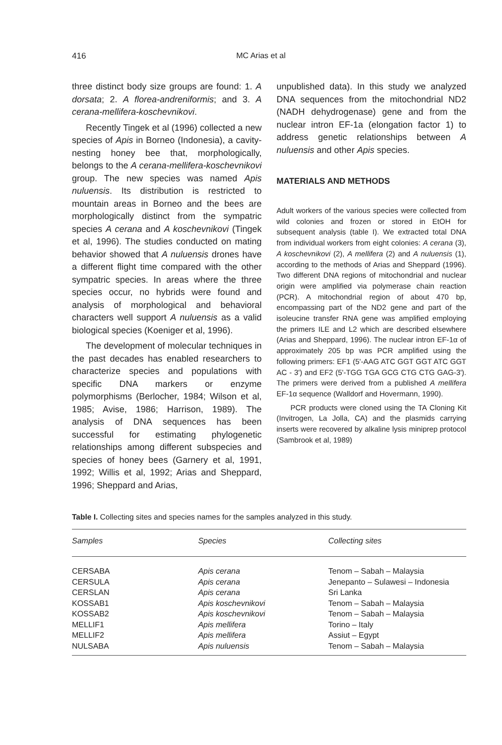416
MC Arias et al
three distinct body size groups are found: 1. A dorsata; 2. A florea-andreniformis; and 3. A cerana-mellifera-koschevnikovi.
Recently Tingek et al (1996) collected a new species of Apis in Borneo (Indonesia), a cavity-nesting honey bee that, morphologically, belongs to the A cerana-mellifera-koschevnikovi group. The new species was named Apis nuluensis. Its distribution is restricted to mountain areas in Borneo and the bees are morphologically distinct from the sympatric species A cerana and A koschevnikovi (Tingek et al, 1996). The studies conducted on mating behavior showed that A nuluensis drones have a different flight time compared with the other sympatric species. In areas where the three species occur, no hybrids were found and analysis of morphological and behavioral characters well support A nuluensis as a valid biological species (Koeniger et al, 1996).
The development of molecular techniques in the past decades has enabled researchers to characterize species and populations with specific DNA markers or enzyme polymorphisms (Berlocher, 1984; Wilson et al, 1985; Avise, 1986; Harrison, 1989). The analysis of DNA sequences has been successful for estimating phylogenetic relationships among different subspecies and species of honey bees (Garnery et al, 1991, 1992; Willis et al, 1992; Arias and Sheppard, 1996; Sheppard and Arias,
unpublished data). In this study we analyzed DNA sequences from the mitochondrial ND2 (NADH dehydrogenase) gene and from the nuclear intron EF-1a (elongation factor 1) to address genetic relationships between A nuluensis and other Apis species.
MATERIALS AND METHODS
Adult workers of the various species were collected from wild colonies and frozen or stored in EtOH for subsequent analysis (table I). We extracted total DNA from individual workers from eight colonies: A cerana (3), A koschevnikovi (2), A mellifera (2) and A nuluensis (1), according to the methods of Arias and Sheppard (1996). Two different DNA regions of mitochondrial and nuclear origin were amplified via polymerase chain reaction (PCR). A mitochondrial region of about 470 bp, encompassing part of the ND2 gene and part of the isoleucine transfer RNA gene was amplified employing the primers ILE and L2 which are described elsewhere (Arias and Sheppard, 1996). The nuclear intron EF-1α of approximately 205 bp was PCR amplified using the following primers: EF1 (5'-AAG ATC GGT GGT ATC GGT AC - 3') and EF2 (5'-TGG TGA GCG CTG CTG GAG-3'). The primers were derived from a published A mellifera EF-1α sequence (Walldorf and Hovermann, 1990).
PCR products were cloned using the TA Cloning Kit (Invitrogen, La Jolla, CA) and the plasmids carrying inserts were recovered by alkaline lysis miniprep protocol (Sambrook et al, 1989)
Table I. Collecting sites and species names for the samples analyzed in this study.
| Samples | Species | Collecting sites |
| --- | --- | --- |
| CERSABA | Apis cerana | Tenom – Sabah – Malaysia |
| CERSULA | Apis cerana | Jenepanto – Sulawesi – Indonesia |
| CERSLAN | Apis cerana | Sri Lanka |
| KOSSAB1 | Apis koschevnikovi | Tenom – Sabah – Malaysia |
| KOSSAB2 | Apis koschevnikovi | Tenom – Sabah – Malaysia |
| MELLIF1 | Apis mellifera | Torino – Italy |
| MELLIF2 | Apis mellifera | Assiut – Egypt |
| NULSABA | Apis nuluensis | Tenom – Sabah – Malaysia |